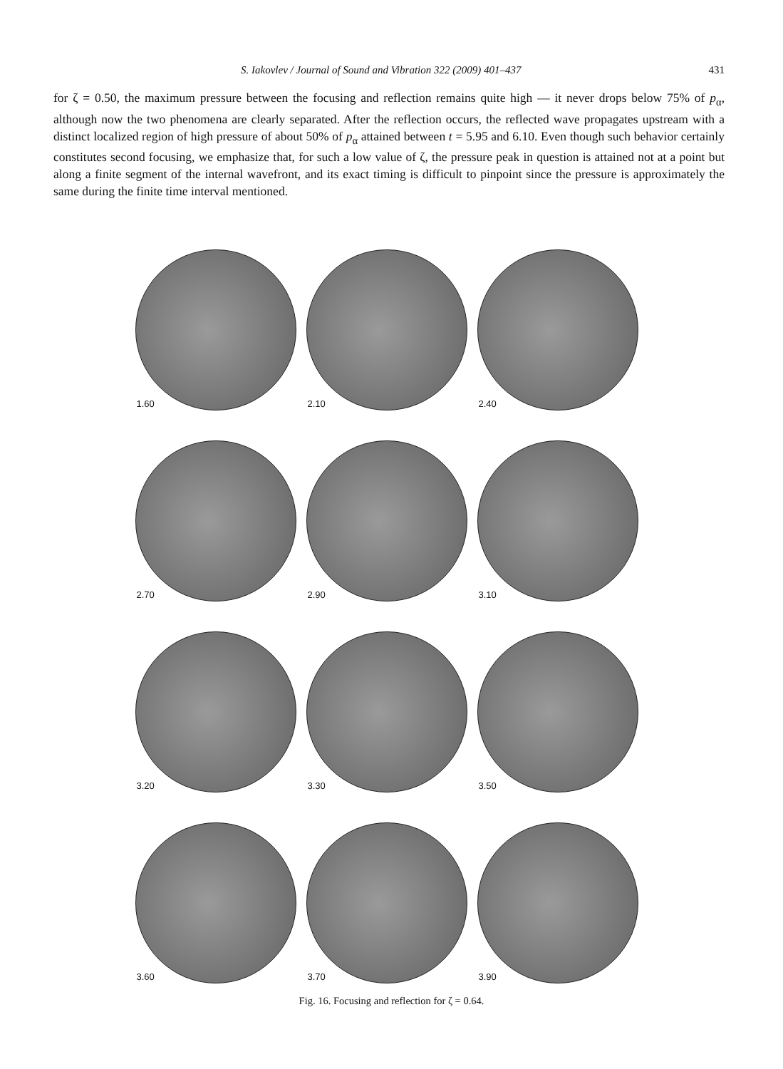S. Iakovlev / Journal of Sound and Vibration 322 (2009) 401–437 431
for ζ = 0.50, the maximum pressure between the focusing and reflection remains quite high — it never drops below 75% of p<sub>α</sub>, although now the two phenomena are clearly separated. After the reflection occurs, the reflected wave propagates upstream with a distinct localized region of high pressure of about 50% of p<sub>α</sub> attained between t = 5.95 and 6.10. Even though such behavior certainly constitutes second focusing, we emphasize that, for such a low value of ζ, the pressure peak in question is attained not at a point but along a finite segment of the internal wavefront, and its exact timing is difficult to pinpoint since the pressure is approximately the same during the finite time interval mentioned.
1.60
2.10
2.40
2.70
2.90
3.10
3.20
3.30
3.50
3.60
3.70
3.90
Fig. 16. Focusing and reflection for ζ = 0.64.